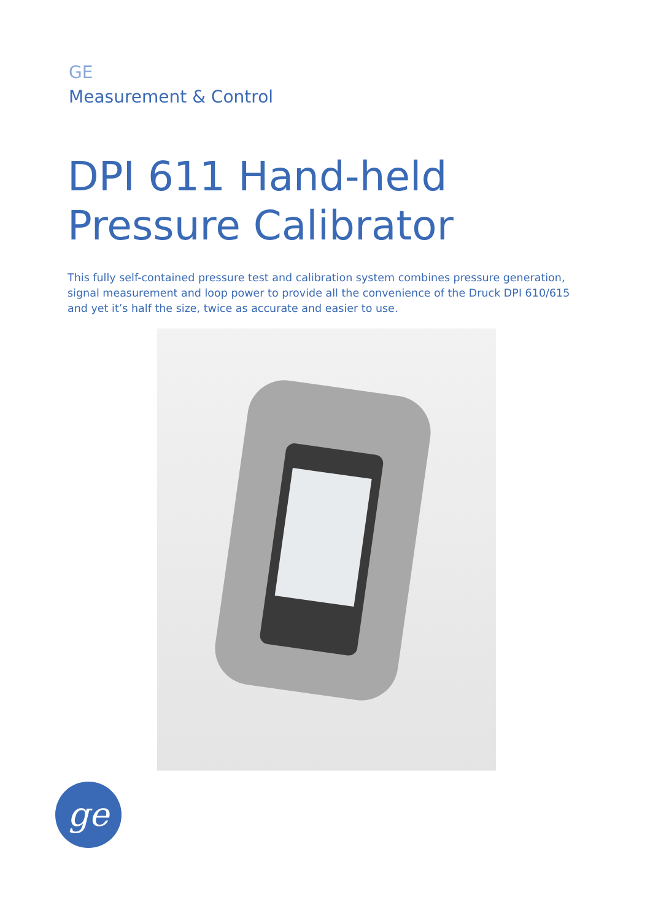GE
Measurement & Control
DPI 611 Hand-held
Pressure Calibrator
This fully self-contained pressure test and calibration system combines pressure generation, signal measurement and loop power to provide all the convenience of the Druck DPI 610/615 and yet it’s half the size, twice as accurate and easier to use.
ge